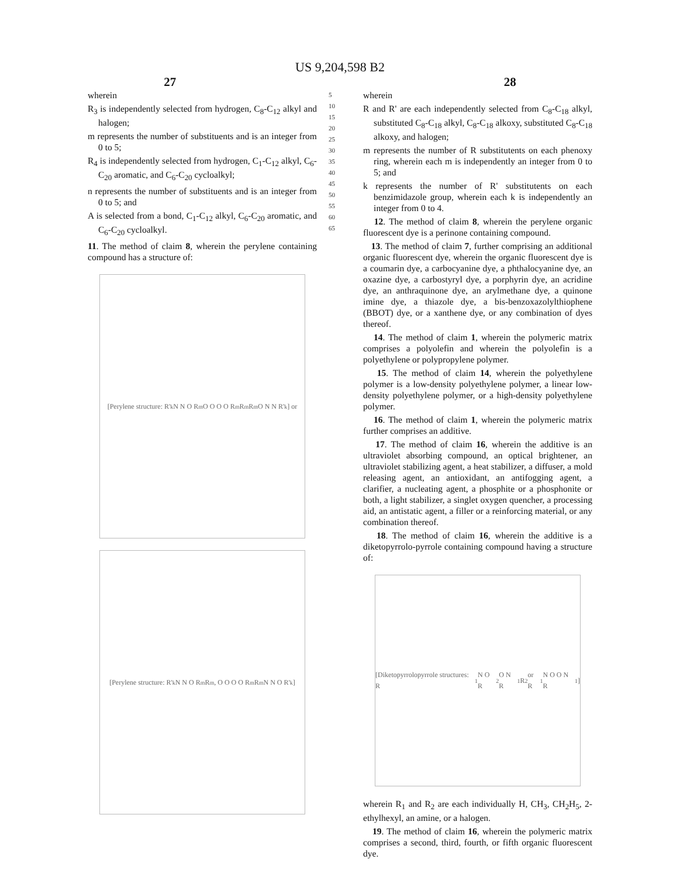US 9,204,598 B2
27 28
wherein
R<sub>3</sub> is independently selected from hydrogen, C<sub>8</sub>-C<sub>12</sub> alkyl and halogen;
m represents the number of substituents and is an integer from 0 to 5;
R<sub>4</sub> is independently selected from hydrogen, C<sub>1</sub>-C<sub>12</sub> alkyl, C<sub>6</sub>-C<sub>20</sub> aromatic, and C<sub>6</sub>-C<sub>20</sub> cycloalkyl;
n represents the number of substituents and is an integer from 0 to 5; and
A is selected from a bond, C<sub>1</sub>-C<sub>12</sub> alkyl, C<sub>6</sub>-C<sub>20</sub> aromatic, and C<sub>6</sub>-C<sub>20</sub> cycloalkyl.
11. The method of claim 8, wherein the perylene containing compound has a structure of:
[Perylene structure: R'<sub>k</sub> N N O R<sub>m</sub> O O O O R<sub>m</sub> R<sub>m</sub> R<sub>m</sub> O N N R'<sub>k</sub>] or
[Perylene structure: R'<sub>k</sub> N N O R<sub>m</sub> R<sub>m</sub>, O O O O R<sub>m</sub> R<sub>m</sub> N N O R'<sub>k</sub>]
5
10
15
20
25
30
35
40
45
50
55
60
65
wherein
R and R' are each independently selected from C<sub>8</sub>-C<sub>18</sub> alkyl, substituted C<sub>8</sub>-C<sub>18</sub> alkyl, C<sub>8</sub>-C<sub>18</sub> alkoxy, substituted C<sub>8</sub>-C<sub>18</sub> alkoxy, and halogen;
m represents the number of R substitutents on each phenoxy ring, wherein each m is independently an integer from 0 to 5; and
k represents the number of R' substitutents on each benzimidazole group, wherein each k is independently an integer from 0 to 4.
12. The method of claim 8, wherein the perylene organic fluorescent dye is a perinone containing compound.
13. The method of claim 7, further comprising an additional organic fluorescent dye, wherein the organic fluorescent dye is a coumarin dye, a carbocyanine dye, a phthalocyanine dye, an oxazine dye, a carbostyryl dye, a porphyrin dye, an acridine dye, an anthraquinone dye, an arylmethane dye, a quinone imine dye, a thiazole dye, a bis-benzoxazolylthiophene (BBOT) dye, or a xanthene dye, or any combination of dyes thereof.
14. The method of claim 1, wherein the polymeric matrix comprises a polyolefin and wherein the polyolefin is a polyethylene or polypropylene polymer.
15. The method of claim 14, wherein the polyethylene polymer is a low-density polyethylene polymer, a linear low-density polyethylene polymer, or a high-density polyethylene polymer.
16. The method of claim 1, wherein the polymeric matrix further comprises an additive.
17. The method of claim 16, wherein the additive is an ultraviolet absorbing compound, an optical brightener, an ultraviolet stabilizing agent, a heat stabilizer, a diffuser, a mold releasing agent, an antioxidant, an antifogging agent, a clarifier, a nucleating agent, a phosphite or a phosphonite or both, a light stabilizer, a singlet oxygen quencher, a processing aid, an antistatic agent, a filler or a reinforcing material, or any combination thereof.
18. The method of claim 16, wherein the additive is a diketopyrrolo-pyrrole containing compound having a structure of:
[Diketopyrrolopyrrole structures: R<sub>1</sub> N O R<sub>2</sub> O N R<sub>1</sub> R<sub>2</sub> or R<sub>1</sub> N O O N R<sub>1</sub>]
wherein R<sub>1</sub> and R<sub>2</sub> are each individually H, CH<sub>3</sub>, CH<sub>2</sub>H<sub>5</sub>, 2-ethylhexyl, an amine, or a halogen.
19. The method of claim 16, wherein the polymeric matrix comprises a second, third, fourth, or fifth organic fluorescent dye.